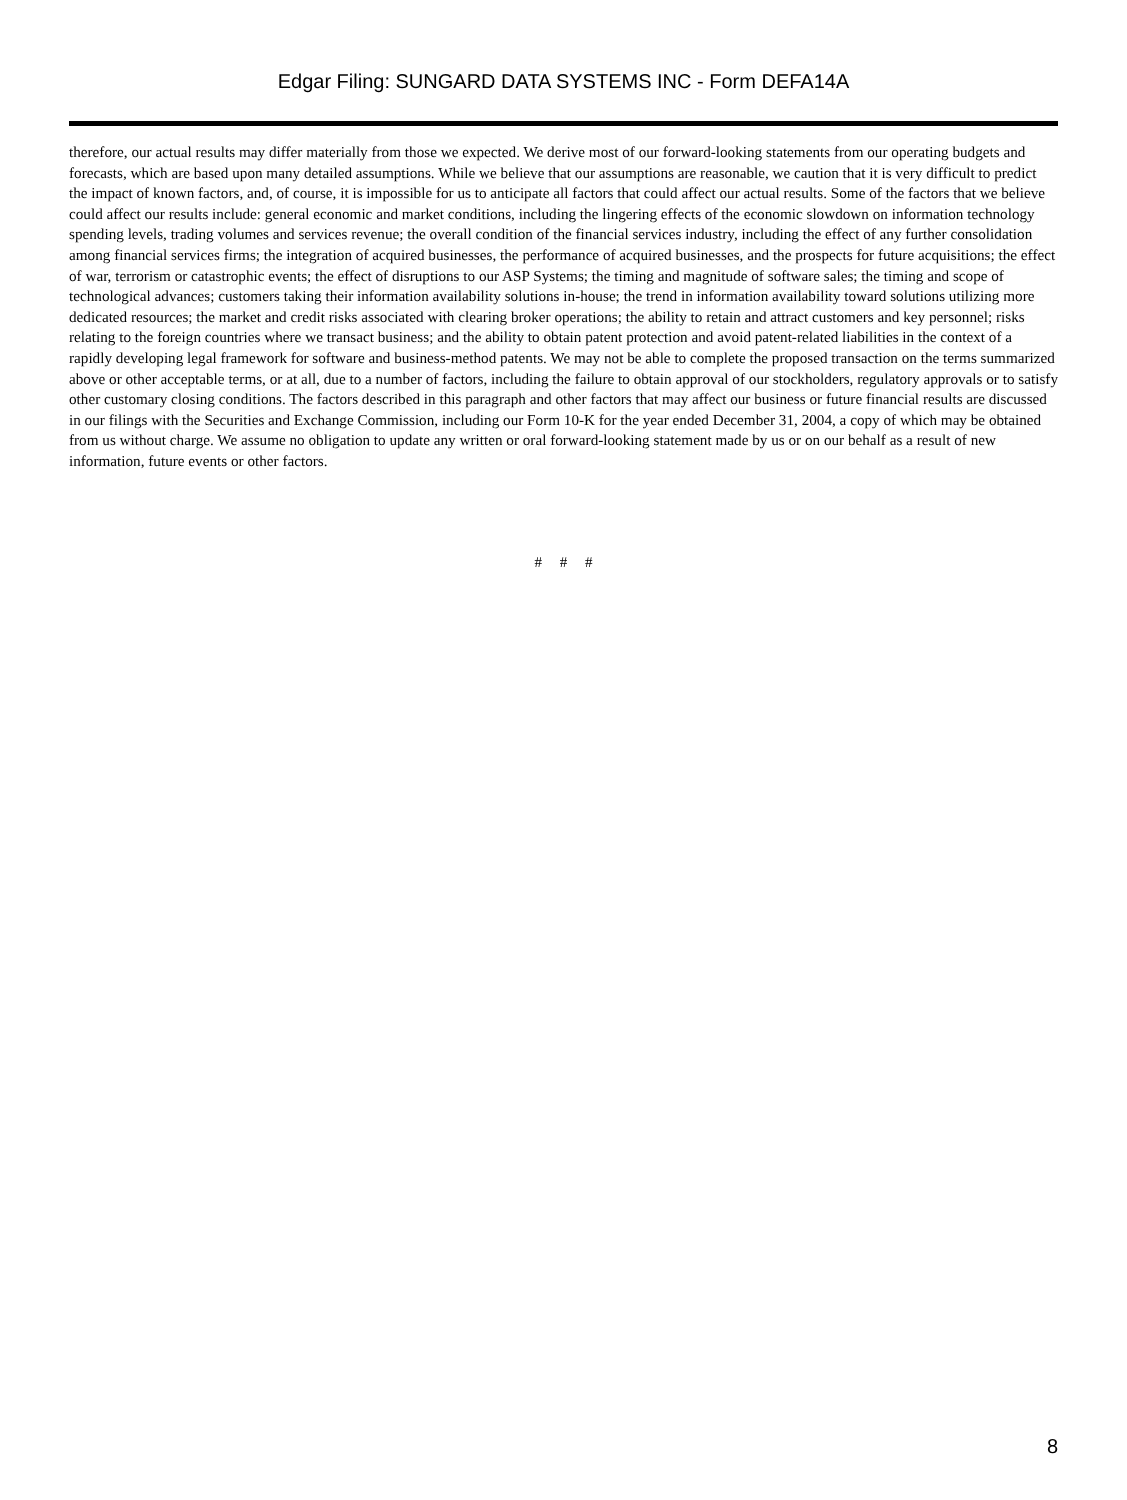Edgar Filing: SUNGARD DATA SYSTEMS INC - Form DEFA14A
therefore, our actual results may differ materially from those we expected. We derive most of our forward-looking statements from our operating budgets and forecasts, which are based upon many detailed assumptions. While we believe that our assumptions are reasonable, we caution that it is very difficult to predict the impact of known factors, and, of course, it is impossible for us to anticipate all factors that could affect our actual results. Some of the factors that we believe could affect our results include: general economic and market conditions, including the lingering effects of the economic slowdown on information technology spending levels, trading volumes and services revenue; the overall condition of the financial services industry, including the effect of any further consolidation among financial services firms; the integration of acquired businesses, the performance of acquired businesses, and the prospects for future acquisitions; the effect of war, terrorism or catastrophic events; the effect of disruptions to our ASP Systems; the timing and magnitude of software sales; the timing and scope of technological advances; customers taking their information availability solutions in-house; the trend in information availability toward solutions utilizing more dedicated resources; the market and credit risks associated with clearing broker operations; the ability to retain and attract customers and key personnel; risks relating to the foreign countries where we transact business; and the ability to obtain patent protection and avoid patent-related liabilities in the context of a rapidly developing legal framework for software and business-method patents. We may not be able to complete the proposed transaction on the terms summarized above or other acceptable terms, or at all, due to a number of factors, including the failure to obtain approval of our stockholders, regulatory approvals or to satisfy other customary closing conditions. The factors described in this paragraph and other factors that may affect our business or future financial results are discussed in our filings with the Securities and Exchange Commission, including our Form 10-K for the year ended December 31, 2004, a copy of which may be obtained from us without charge. We assume no obligation to update any written or oral forward-looking statement made by us or on our behalf as a result of new information, future events or other factors.
# # #
8